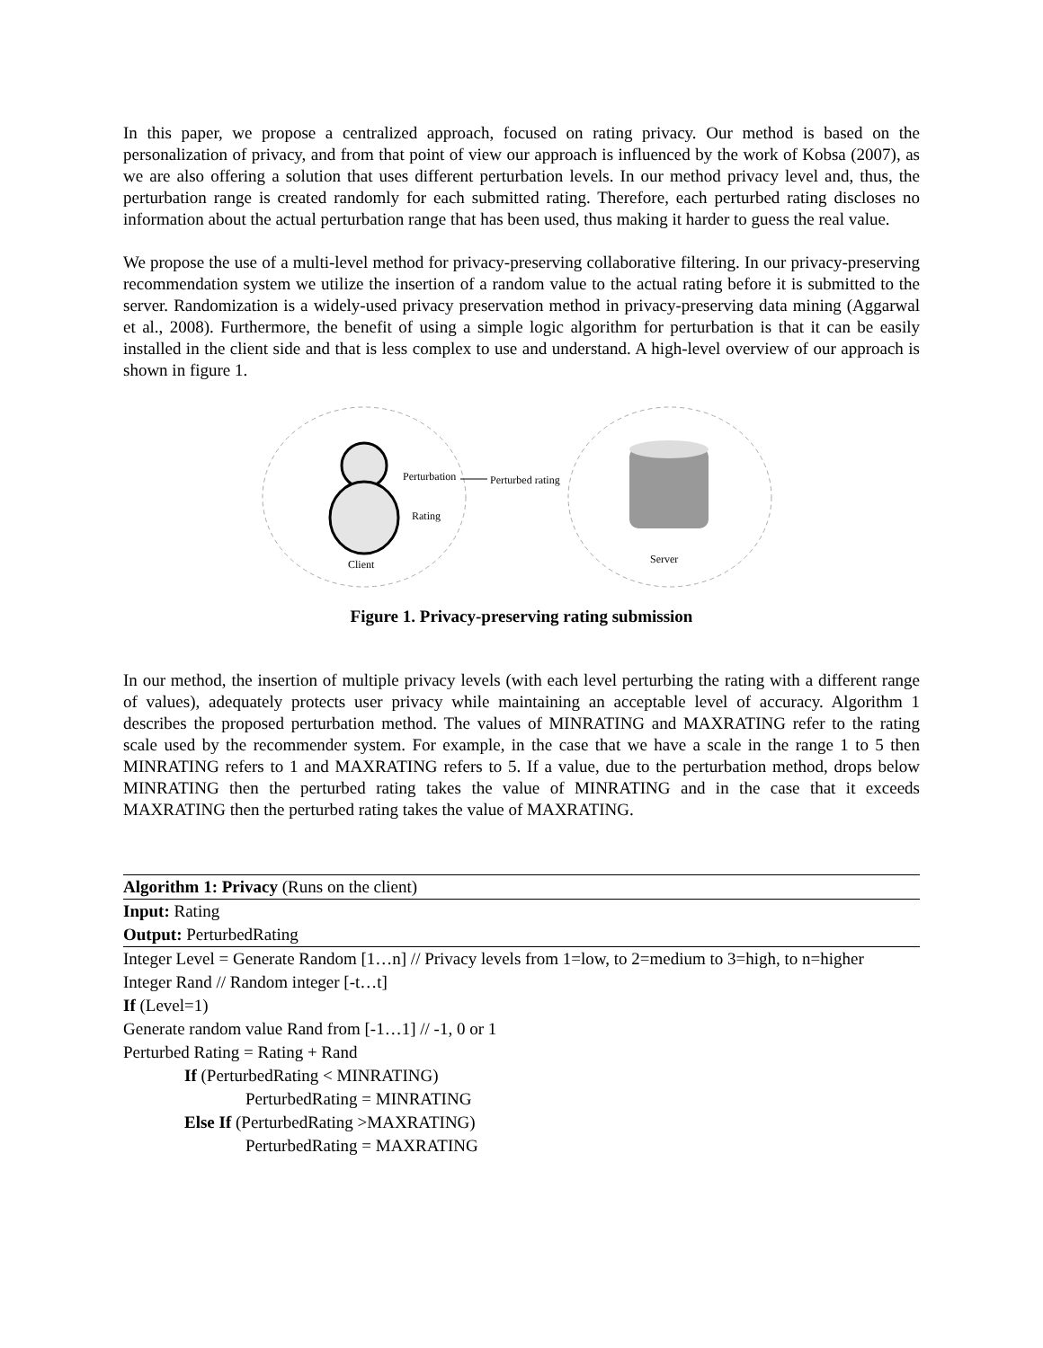In this paper, we propose a centralized approach, focused on rating privacy. Our method is based on the personalization of privacy, and from that point of view our approach is influenced by the work of Kobsa (2007), as we are also offering a solution that uses different perturbation levels. In our method privacy level and, thus, the perturbation range is created randomly for each submitted rating. Therefore, each perturbed rating discloses no information about the actual perturbation range that has been used, thus making it harder to guess the real value.
We propose the use of a multi-level method for privacy-preserving collaborative filtering. In our privacy-preserving recommendation system we utilize the insertion of a random value to the actual rating before it is submitted to the server. Randomization is a widely-used privacy preservation method in privacy-preserving data mining (Aggarwal et al., 2008). Furthermore, the benefit of using a simple logic algorithm for perturbation is that it can be easily installed in the client side and that is less complex to use and understand. A high-level overview of our approach is shown in figure 1.
Perturbation
Rating
Perturbed rating
Client
Server
Figure 1. Privacy-preserving rating submission
In our method, the insertion of multiple privacy levels (with each level perturbing the rating with a different range of values), adequately protects user privacy while maintaining an acceptable level of accuracy. Algorithm 1 describes the proposed perturbation method. The values of MINRATING and MAXRATING refer to the rating scale used by the recommender system. For example, in the case that we have a scale in the range 1 to 5 then MINRATING refers to 1 and MAXRATING refers to 5. If a value, due to the perturbation method, drops below MINRATING then the perturbed rating takes the value of MINRATING and in the case that it exceeds MAXRATING then the perturbed rating takes the value of MAXRATING.
Algorithm 1: Privacy (Runs on the client)
Input: Rating
Output: PerturbedRating
Integer Level = Generate Random [1…n] // Privacy levels from 1=low, to 2=medium to 3=high, to n=higher
Integer Rand // Random integer [-t…t]
If (Level=1)
Generate random value Rand from [-1…1] // -1, 0 or 1
Perturbed Rating = Rating + Rand
If (PerturbedRating < MINRATING)
PerturbedRating = MINRATING
Else If (PerturbedRating >MAXRATING)
PerturbedRating = MAXRATING